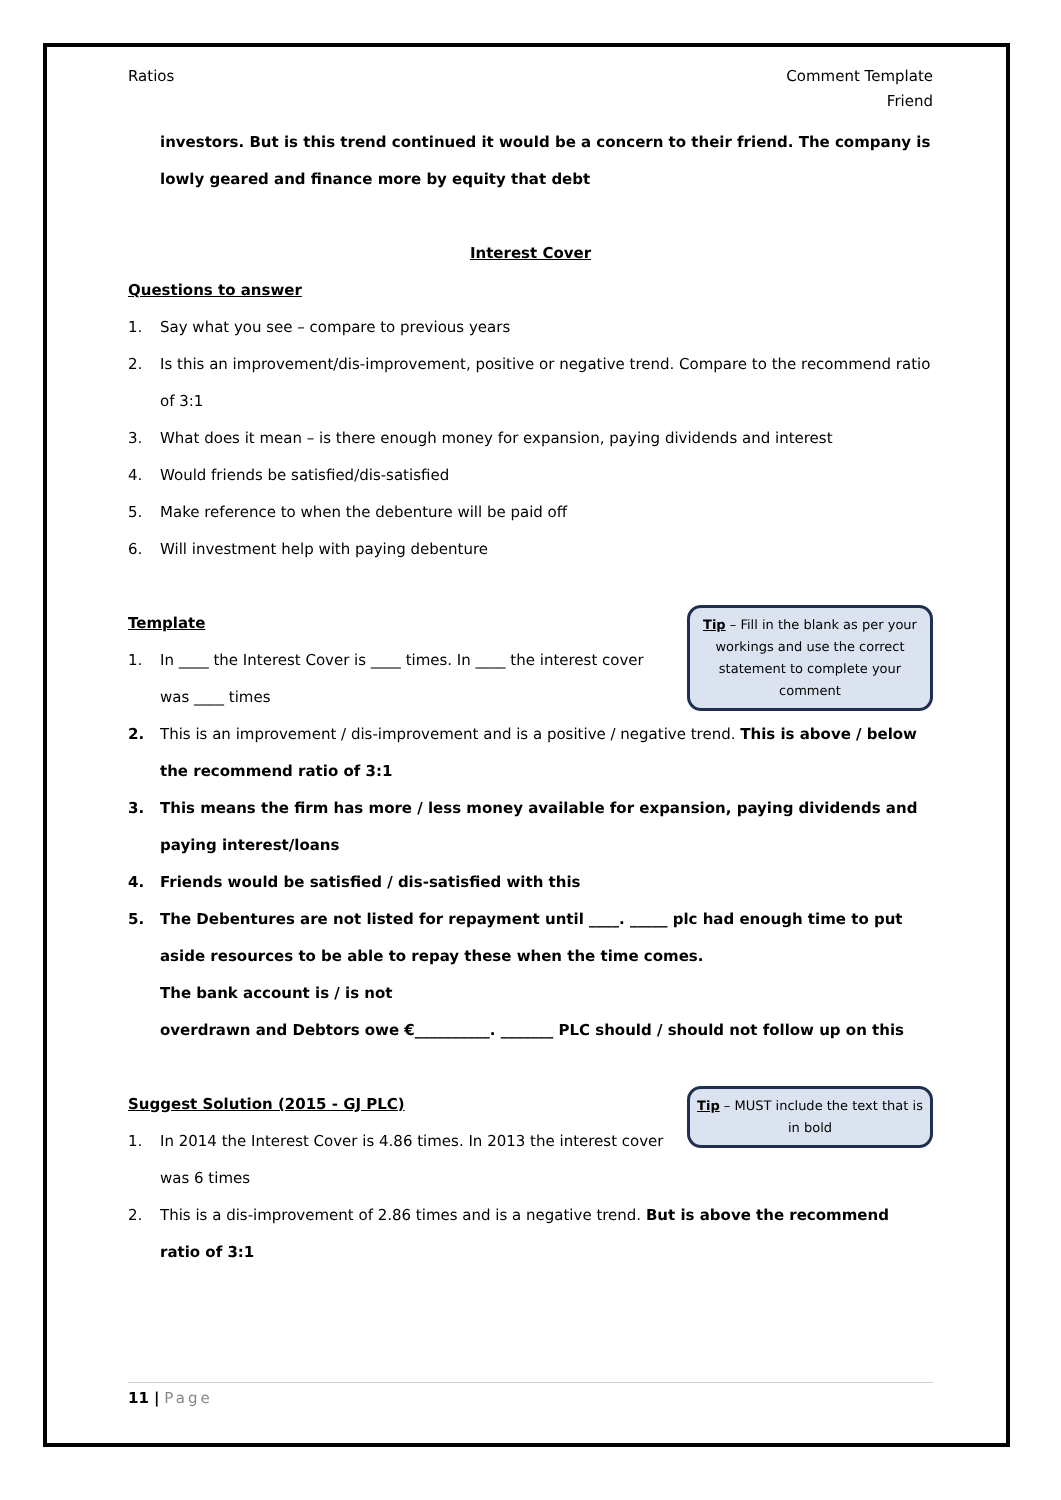Ratios Comment Template
Friend
investors. But is this trend continued it would be a concern to their friend. The company is lowly geared and finance more by equity that debt
Interest Cover
Questions to answer
1. Say what you see – compare to previous years
2. Is this an improvement/dis-improvement, positive or negative trend. Compare to the recommend ratio of 3:1
3. What does it mean – is there enough money for expansion, paying dividends and interest
4. Would friends be satisfied/dis-satisfied
5. Make reference to when the debenture will be paid off
6. Will investment help with paying debenture
Tip – Fill in the blank as per your workings and use the correct statement to complete your comment
Template
1. In ____ the Interest Cover is ____ times. In ____ the interest cover was ____ times
2. This is an improvement / dis-improvement and is a positive / negative trend. This is above / below the recommend ratio of 3:1
3. This means the firm has more / less money available for expansion, paying dividends and paying interest/loans
4. Friends would be satisfied / dis-satisfied with this
5. The Debentures are not listed for repayment until ____. _____ plc had enough time to put aside resources to be able to repay these when the time comes.
The bank account is / is not
overdrawn and Debtors owe €__________. _______ PLC should / should not follow up on this
Tip – MUST include the text that is in bold
Suggest Solution (2015 - GJ PLC)
1. In 2014 the Interest Cover is 4.86 times. In 2013 the interest cover was 6 times
2. This is a dis-improvement of 2.86 times and is a negative trend. But is above the recommend ratio of 3:1
11 | Page